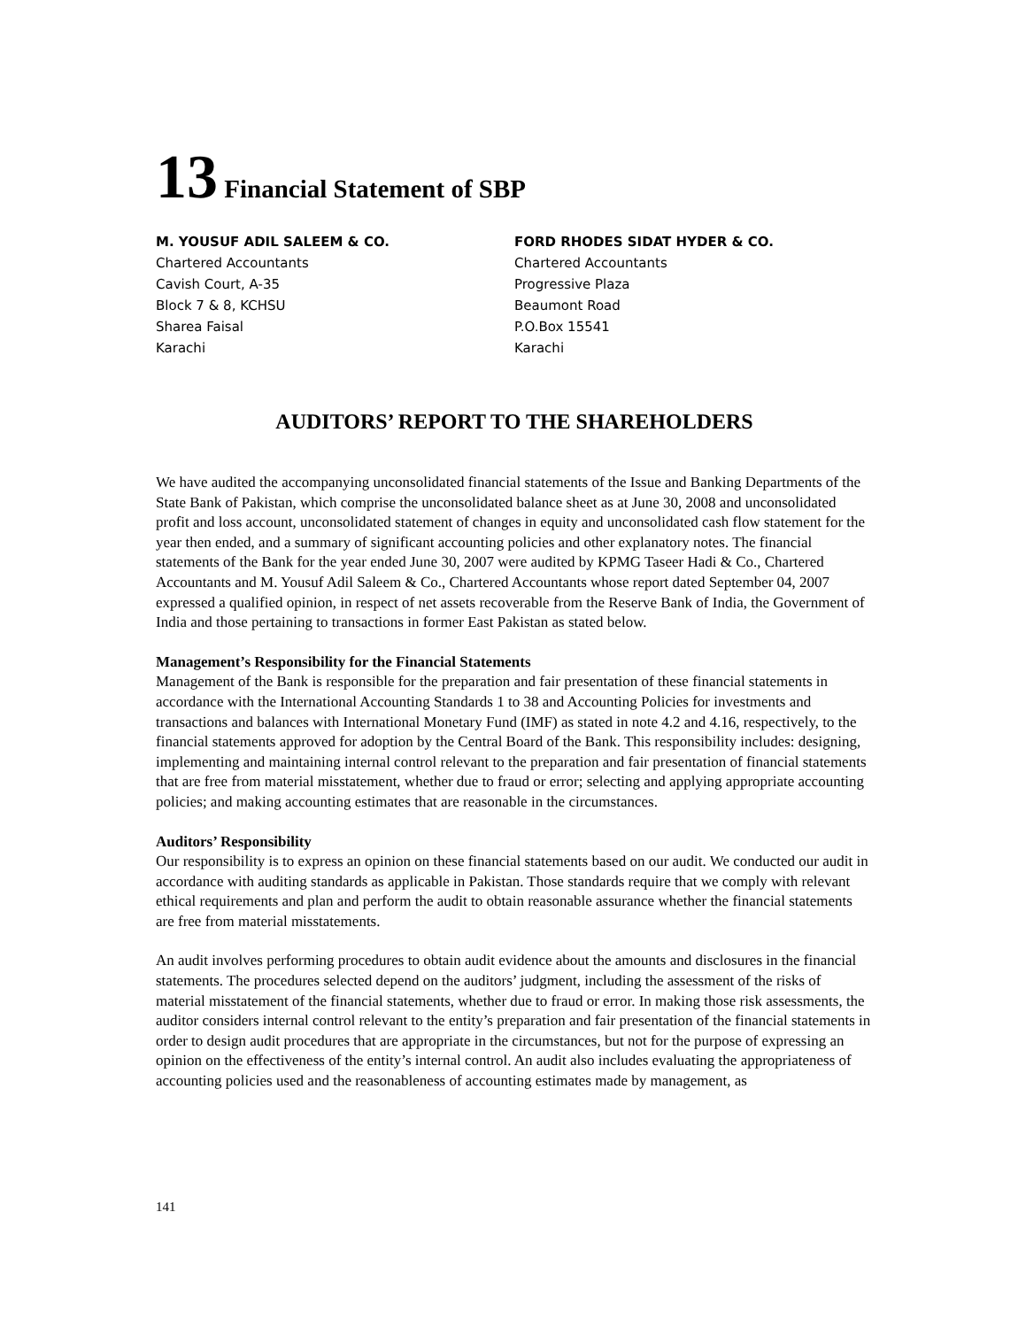13 Financial Statement of SBP
M. YOUSUF ADIL SALEEM & CO.
Chartered Accountants
Cavish Court, A-35
Block 7 & 8, KCHSU
Sharea Faisal
Karachi
FORD RHODES SIDAT HYDER & CO.
Chartered Accountants
Progressive Plaza
Beaumont Road
P.O.Box 15541
Karachi
AUDITORS’ REPORT TO THE SHAREHOLDERS
We have audited the accompanying unconsolidated financial statements of the Issue and Banking Departments of the State Bank of Pakistan, which comprise the unconsolidated balance sheet as at June 30, 2008 and unconsolidated profit and loss account, unconsolidated statement of changes in equity and unconsolidated cash flow statement for the year then ended, and a summary of significant accounting policies and other explanatory notes. The financial statements of the Bank for the year ended June 30, 2007 were audited by KPMG Taseer Hadi & Co., Chartered Accountants and M. Yousuf Adil Saleem & Co., Chartered Accountants whose report dated September 04, 2007 expressed a qualified opinion, in respect of net assets recoverable from the Reserve Bank of India, the Government of India and those pertaining to transactions in former East Pakistan as stated below.
Management’s Responsibility for the Financial Statements
Management of the Bank is responsible for the preparation and fair presentation of these financial statements in accordance with the International Accounting Standards 1 to 38 and Accounting Policies for investments and transactions and balances with International Monetary Fund (IMF) as stated in note 4.2 and 4.16, respectively, to the financial statements approved for adoption by the Central Board of the Bank. This responsibility includes: designing, implementing and maintaining internal control relevant to the preparation and fair presentation of financial statements that are free from material misstatement, whether due to fraud or error; selecting and applying appropriate accounting policies; and making accounting estimates that are reasonable in the circumstances.
Auditors’ Responsibility
Our responsibility is to express an opinion on these financial statements based on our audit. We conducted our audit in accordance with auditing standards as applicable in Pakistan. Those standards require that we comply with relevant ethical requirements and plan and perform the audit to obtain reasonable assurance whether the financial statements are free from material misstatements.
An audit involves performing procedures to obtain audit evidence about the amounts and disclosures in the financial statements. The procedures selected depend on the auditors’ judgment, including the assessment of the risks of material misstatement of the financial statements, whether due to fraud or error. In making those risk assessments, the auditor considers internal control relevant to the entity’s preparation and fair presentation of the financial statements in order to design audit procedures that are appropriate in the circumstances, but not for the purpose of expressing an opinion on the effectiveness of the entity’s internal control. An audit also includes evaluating the appropriateness of accounting policies used and the reasonableness of accounting estimates made by management, as
141